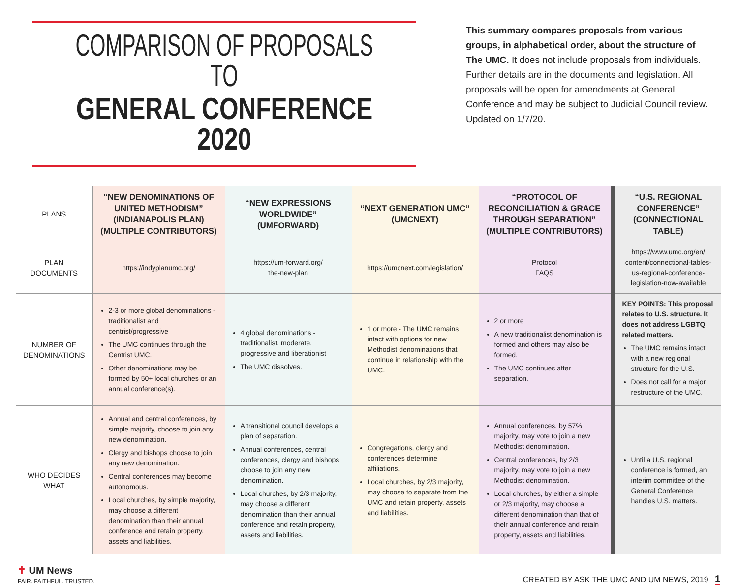COMPARISON OF PROPOSALS TO
GENERAL CONFERENCE 2020
This summary compares proposals from various groups, in alphabetical order, about the structure of The UMC. It does not include proposals from individuals. Further details are in the documents and legislation. All proposals will be open for amendments at General Conference and may be subject to Judicial Council review. Updated on 1/7/20.
| PLANS | “NEW DENOMINATIONS OF UNITED METHODISM” (INDIANAPOLIS PLAN) (MULTIPLE CONTRIBUTORS) | “NEW EXPRESSIONS WORLDWIDE” (UMFORWARD) | “NEXT GENERATION UMC” (UMCNEXT) | “PROTOCOL OF RECONCILIATION & GRACE THROUGH SEPARATION” (MULTIPLE CONTRIBUTORS) | “U.S. REGIONAL CONFERENCE” (CONNECTIONAL TABLE) |
| PLAN DOCUMENTS | https://indyplanumc.org/ | https://um-forward.org/ the-new-plan | https://umcnext.com/legislation/ | Protocol FAQS | https://www.umc.org/en/ content/connectional-tables-us-regional-conference-legislation-now-available |
| NUMBER OF DENOMINATIONS | 2-3 or more global denominations - traditionalist and centrist/progressive The UMC continues through the Centrist UMC. Other denominations may be formed by 50+ local churches or an annual conference(s). | 4 global denominations - traditionalist, moderate, progressive and liberationist The UMC dissolves. | 1 or more - The UMC remains intact with options for new Methodist denominations that continue in relationship with the UMC. | 2 or more A new traditionalist denomination is formed and others may also be formed. The UMC continues after separation. | KEY POINTS: This proposal relates to U.S. structure. It does not address LGBTQ related matters. The UMC remains intact with a new regional structure for the U.S. Does not call for a major restructure of the UMC. |
| WHO DECIDES WHAT | Annual and central conferences, by simple majority, choose to join any new denomination. Clergy and bishops choose to join any new denomination. Central conferences may become autonomous. Local churches, by simple majority, may choose a different denomination than their annual conference and retain property, assets and liabilities. | A transitional council develops a plan of separation. Annual conferences, central conferences, clergy and bishops choose to join any new denomination. Local churches, by 2/3 majority, may choose a different denomination than their annual conference and retain property, assets and liabilities. | Congregations, clergy and conferences determine affiliations. Local churches, by 2/3 majority, may choose to separate from the UMC and retain property, assets and liabilities. | Annual conferences, by 57% majority, may vote to join a new Methodist denomination. Central conferences, by 2/3 majority, may vote to join a new Methodist denomination. Local churches, by either a simple or 2/3 majority, may choose a different denomination than that of their annual conference and retain property, assets and liabilities. | Until a U.S. regional conference is formed, an interim committee of the General Conference handles U.S. matters. |
✝ UM News
FAIR. FAITHFUL. TRUSTED.
CREATED BY ASK THE UMC AND UM NEWS, 2019 1